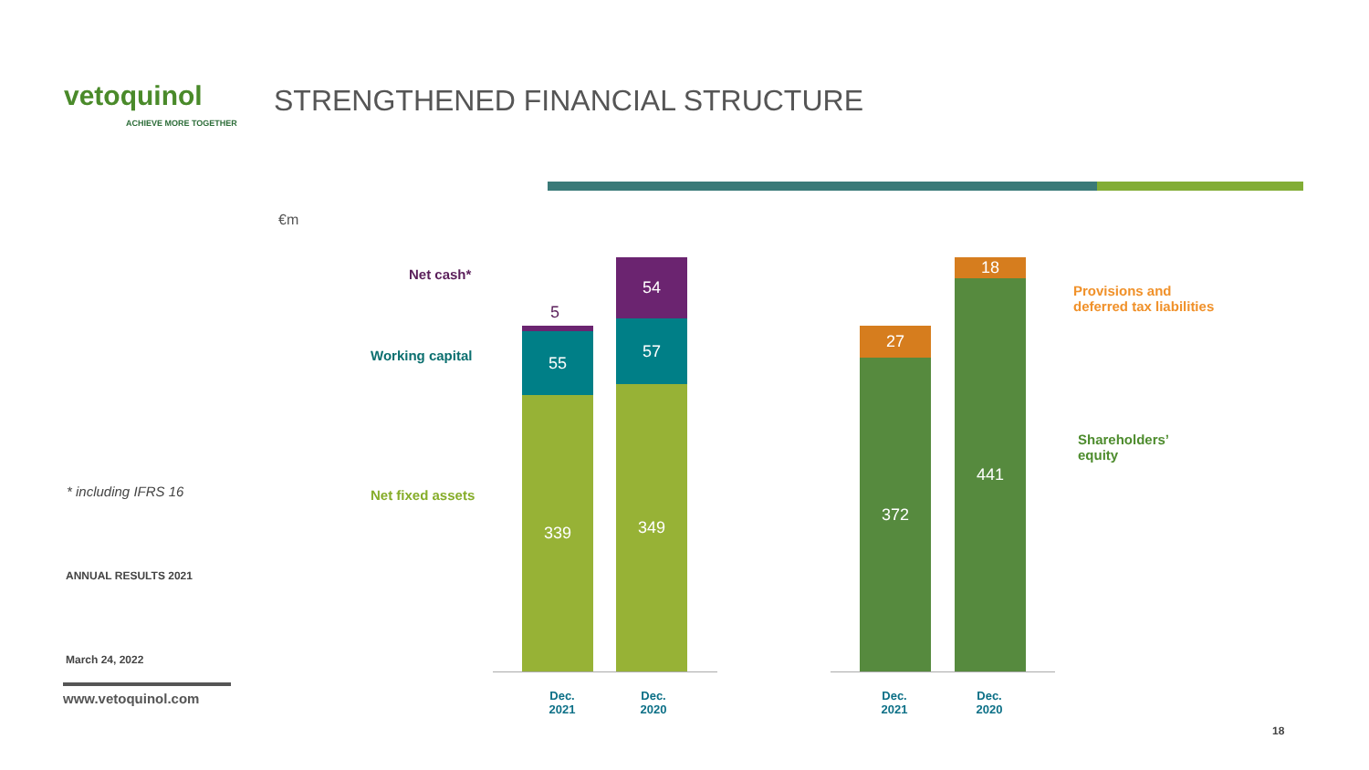vetoquinol
ACHIEVE MORE TOGETHER
STRENGTHENED FINANCIAL STRUCTURE
€m
Net cash*
Working capital
Net fixed assets
5
55
339
54
57
349
27
372
18
441
Provisions and
deferred tax liabilities
Shareholders’
equity
Dec.
2021
Dec.
2020
Dec.
2021
Dec.
2020
* including IFRS 16
ANNUAL RESULTS 2021
March 24, 2022
www.vetoquinol.com
18